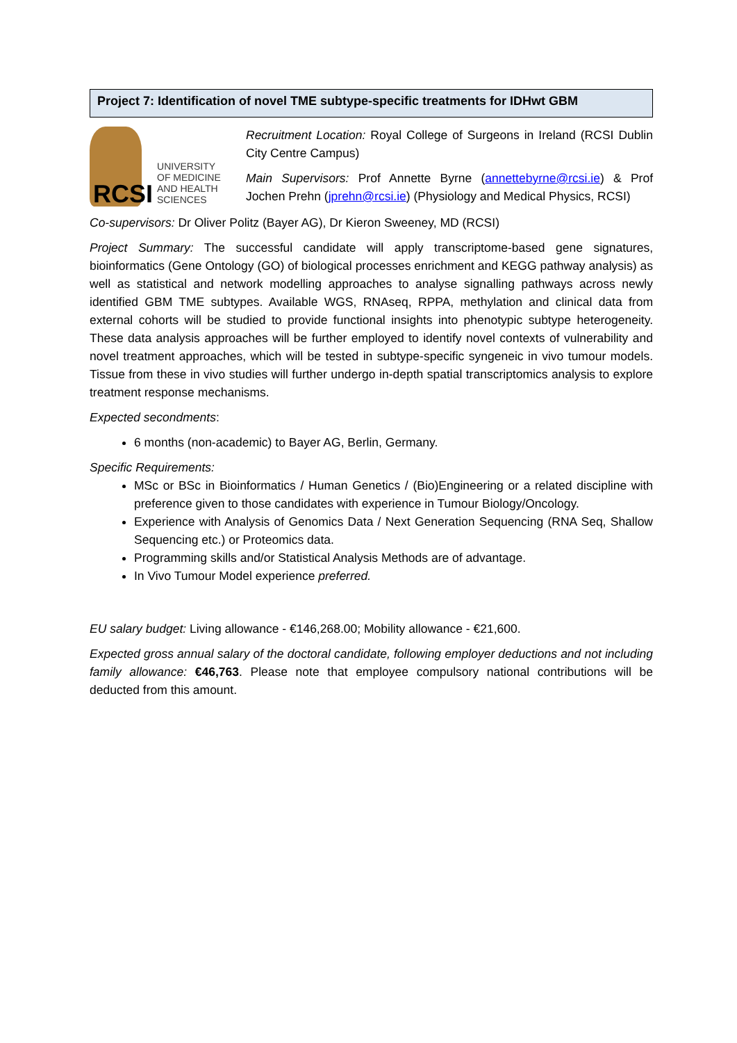Project 7: Identification of novel TME subtype-specific treatments for IDHwt GBM
RCSI
UNIVERSITY
OF MEDICINE
AND HEALTH
SCIENCES
Recruitment Location: Royal College of Surgeons in Ireland (RCSI Dublin City Centre Campus)
Main Supervisors: Prof Annette Byrne (annettebyrne@rcsi.ie) & Prof Jochen Prehn (jprehn@rcsi.ie) (Physiology and Medical Physics, RCSI)
Co-supervisors: Dr Oliver Politz (Bayer AG), Dr Kieron Sweeney, MD (RCSI)
Project Summary: The successful candidate will apply transcriptome-based gene signatures, bioinformatics (Gene Ontology (GO) of biological processes enrichment and KEGG pathway analysis) as well as statistical and network modelling approaches to analyse signalling pathways across newly identified GBM TME subtypes. Available WGS, RNAseq, RPPA, methylation and clinical data from external cohorts will be studied to provide functional insights into phenotypic subtype heterogeneity. These data analysis approaches will be further employed to identify novel contexts of vulnerability and novel treatment approaches, which will be tested in subtype-specific syngeneic in vivo tumour models. Tissue from these in vivo studies will further undergo in-depth spatial transcriptomics analysis to explore treatment response mechanisms.
Expected secondments:
6 months (non-academic) to Bayer AG, Berlin, Germany.
Specific Requirements:
MSc or BSc in Bioinformatics / Human Genetics / (Bio)Engineering or a related discipline with preference given to those candidates with experience in Tumour Biology/Oncology.
Experience with Analysis of Genomics Data / Next Generation Sequencing (RNA Seq, Shallow Sequencing etc.) or Proteomics data.
Programming skills and/or Statistical Analysis Methods are of advantage.
In Vivo Tumour Model experience preferred.
EU salary budget: Living allowance - €146,268.00; Mobility allowance - €21,600.
Expected gross annual salary of the doctoral candidate, following employer deductions and not including family allowance: €46,763. Please note that employee compulsory national contributions will be deducted from this amount.